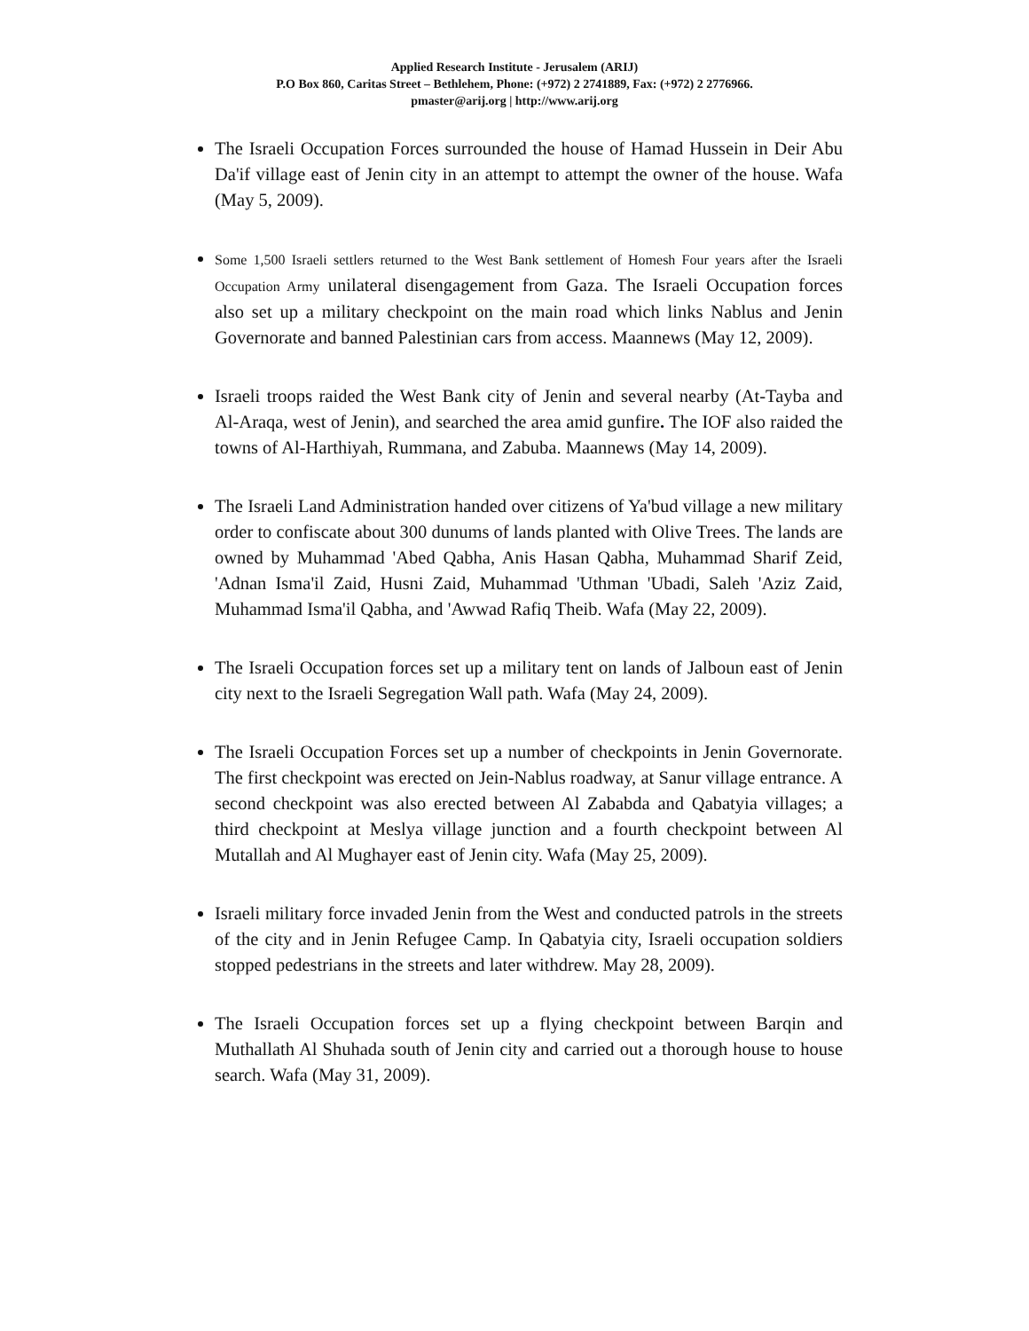Applied Research Institute - Jerusalem (ARIJ)
P.O Box 860, Caritas Street – Bethlehem, Phone: (+972) 2 2741889, Fax: (+972) 2 2776966.
pmaster@arij.org | http://www.arij.org
The Israeli Occupation Forces surrounded the house of Hamad Hussein in Deir Abu Da'if village east of Jenin city in an attempt to attempt the owner of the house. Wafa (May 5, 2009).
Some 1,500 Israeli settlers returned to the West Bank settlement of Homesh Four years after the Israeli Occupation Army unilateral disengagement from Gaza. The Israeli Occupation forces also set up a military checkpoint on the main road which links Nablus and Jenin Governorate and banned Palestinian cars from access. Maannews (May 12, 2009).
Israeli troops raided the West Bank city of Jenin and several nearby (At-Tayba and Al-Araqa, west of Jenin), and searched the area amid gunfire. The IOF also raided the towns of Al-Harthiyah, Rummana, and Zabuba. Maannews (May 14, 2009).
The Israeli Land Administration handed over citizens of Ya'bud village a new military order to confiscate about 300 dunums of lands planted with Olive Trees. The lands are owned by Muhammad 'Abed Qabha, Anis Hasan Qabha, Muhammad Sharif Zeid, 'Adnan Isma'il Zaid, Husni Zaid, Muhammad 'Uthman 'Ubadi, Saleh 'Aziz Zaid, Muhammad Isma'il Qabha, and 'Awwad Rafiq Theib. Wafa (May 22, 2009).
The Israeli Occupation forces set up a military tent on lands of Jalboun east of Jenin city next to the Israeli Segregation Wall path. Wafa (May 24, 2009).
The Israeli Occupation Forces set up a number of checkpoints in Jenin Governorate. The first checkpoint was erected on Jein-Nablus roadway, at Sanur village entrance. A second checkpoint was also erected between Al Zababda and Qabatyia villages; a third checkpoint at Meslya village junction and a fourth checkpoint between Al Mutallah and Al Mughayer east of Jenin city. Wafa (May 25, 2009).
Israeli military force invaded Jenin from the West and conducted patrols in the streets of the city and in Jenin Refugee Camp. In Qabatyia city, Israeli occupation soldiers stopped pedestrians in the streets and later withdrew. May 28, 2009).
The Israeli Occupation forces set up a flying checkpoint between Barqin and Muthallath Al Shuhada south of Jenin city and carried out a thorough house to house search. Wafa (May 31, 2009).